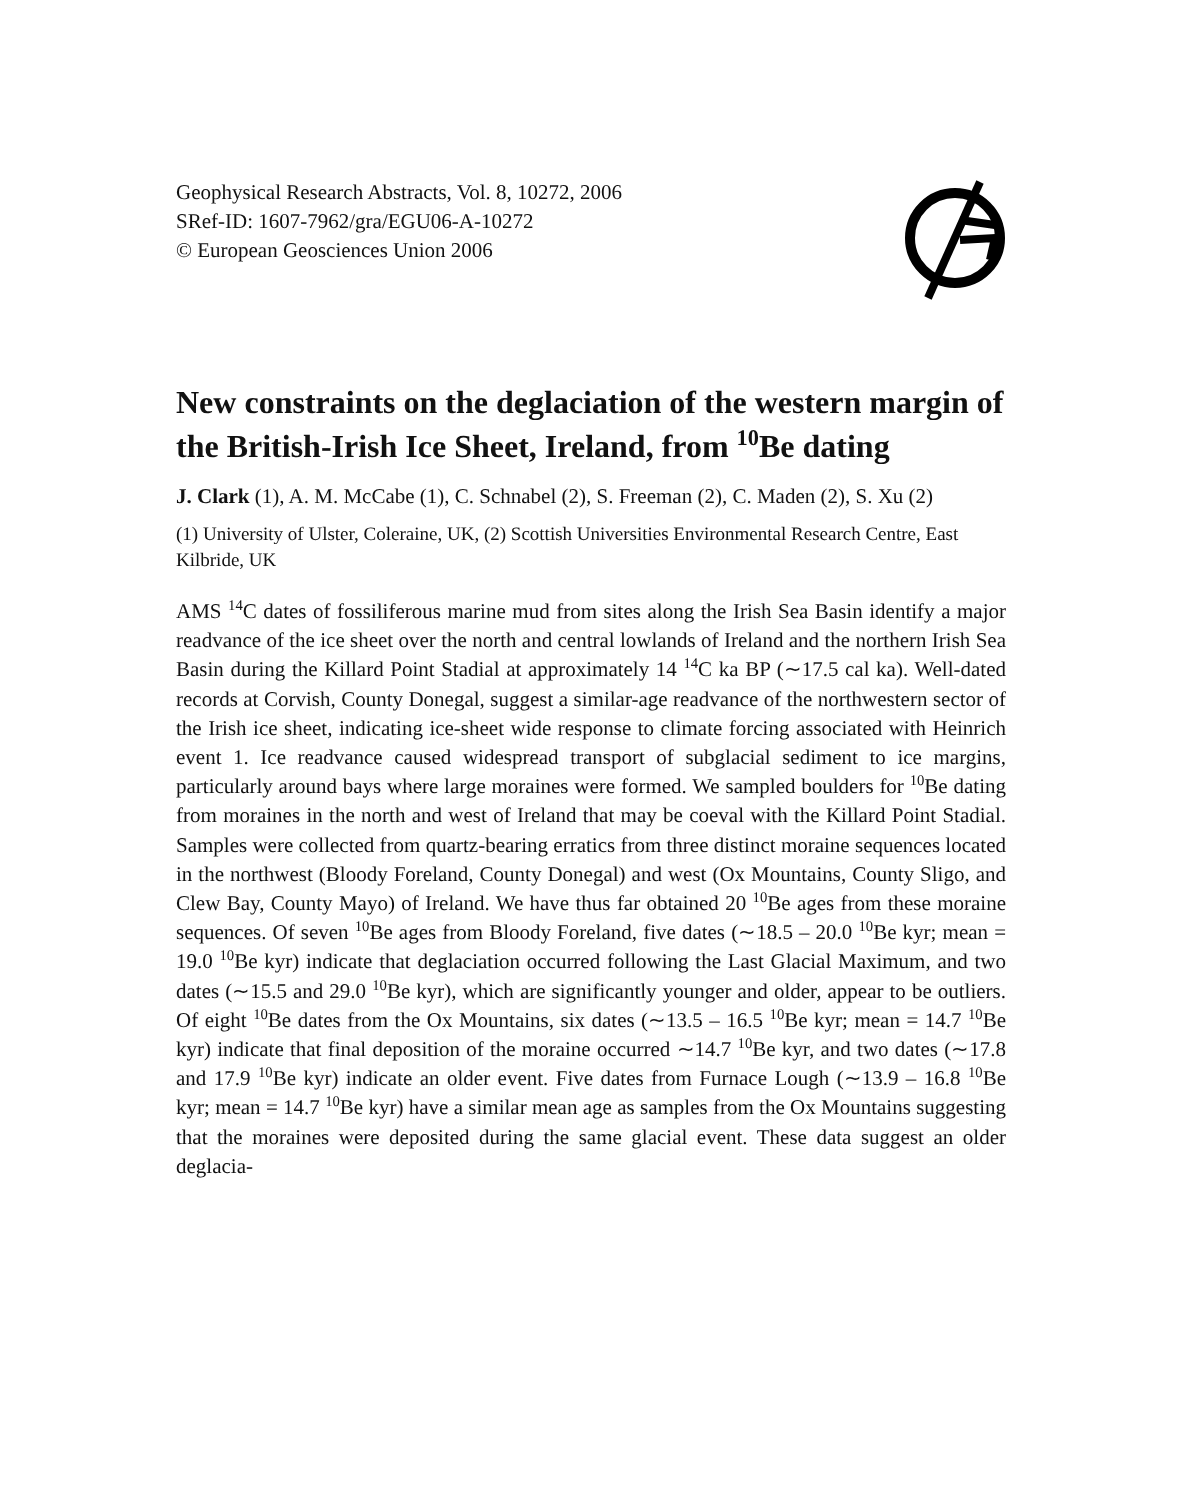Geophysical Research Abstracts, Vol. 8, 10272, 2006
SRef-ID: 1607-7962/gra/EGU06-A-10272
© European Geosciences Union 2006
New constraints on the deglaciation of the western margin of the British-Irish Ice Sheet, Ireland, from <sup>10</sup>Be dating
J. Clark (1), A. M. McCabe (1), C. Schnabel (2), S. Freeman (2), C. Maden (2), S. Xu (2)
(1) University of Ulster, Coleraine, UK, (2) Scottish Universities Environmental Research Centre, East Kilbride, UK
AMS <sup>14</sup>C dates of fossiliferous marine mud from sites along the Irish Sea Basin identify a major readvance of the ice sheet over the north and central lowlands of Ireland and the northern Irish Sea Basin during the Killard Point Stadial at approximately 14 <sup>14</sup>C ka BP (∼17.5 cal ka). Well-dated records at Corvish, County Donegal, suggest a similar-age readvance of the northwestern sector of the Irish ice sheet, indicating ice-sheet wide response to climate forcing associated with Heinrich event 1. Ice readvance caused widespread transport of subglacial sediment to ice margins, particularly around bays where large moraines were formed. We sampled boulders for <sup>10</sup>Be dating from moraines in the north and west of Ireland that may be coeval with the Killard Point Stadial. Samples were collected from quartz-bearing erratics from three distinct moraine sequences located in the northwest (Bloody Foreland, County Donegal) and west (Ox Mountains, County Sligo, and Clew Bay, County Mayo) of Ireland. We have thus far obtained 20 <sup>10</sup>Be ages from these moraine sequences. Of seven <sup>10</sup>Be ages from Bloody Foreland, five dates (∼18.5 – 20.0 <sup>10</sup>Be kyr; mean = 19.0 <sup>10</sup>Be kyr) indicate that deglaciation occurred following the Last Glacial Maximum, and two dates (∼15.5 and 29.0 <sup>10</sup>Be kyr), which are significantly younger and older, appear to be outliers. Of eight <sup>10</sup>Be dates from the Ox Mountains, six dates (∼13.5 – 16.5 <sup>10</sup>Be kyr; mean = 14.7 <sup>10</sup>Be kyr) indicate that final deposition of the moraine occurred ∼14.7 <sup>10</sup>Be kyr, and two dates (∼17.8 and 17.9 <sup>10</sup>Be kyr) indicate an older event. Five dates from Furnace Lough (∼13.9 – 16.8 <sup>10</sup>Be kyr; mean = 14.7 <sup>10</sup>Be kyr) have a similar mean age as samples from the Ox Mountains suggesting that the moraines were deposited during the same glacial event. These data suggest an older deglacia-